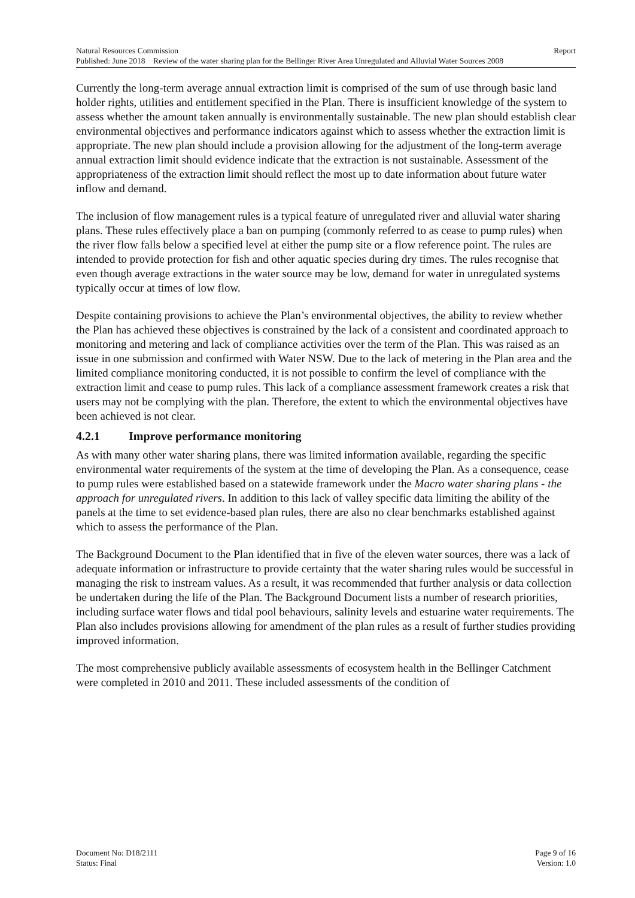Natural Resources Commission Report
Published: June 2018 Review of the water sharing plan for the Bellinger River Area Unregulated and Alluvial Water Sources 2008
Currently the long-term average annual extraction limit is comprised of the sum of use through basic land holder rights, utilities and entitlement specified in the Plan. There is insufficient knowledge of the system to assess whether the amount taken annually is environmentally sustainable. The new plan should establish clear environmental objectives and performance indicators against which to assess whether the extraction limit is appropriate. The new plan should include a provision allowing for the adjustment of the long-term average annual extraction limit should evidence indicate that the extraction is not sustainable. Assessment of the appropriateness of the extraction limit should reflect the most up to date information about future water inflow and demand.
The inclusion of flow management rules is a typical feature of unregulated river and alluvial water sharing plans. These rules effectively place a ban on pumping (commonly referred to as cease to pump rules) when the river flow falls below a specified level at either the pump site or a flow reference point. The rules are intended to provide protection for fish and other aquatic species during dry times. The rules recognise that even though average extractions in the water source may be low, demand for water in unregulated systems typically occur at times of low flow.
Despite containing provisions to achieve the Plan’s environmental objectives, the ability to review whether the Plan has achieved these objectives is constrained by the lack of a consistent and coordinated approach to monitoring and metering and lack of compliance activities over the term of the Plan. This was raised as an issue in one submission and confirmed with Water NSW. Due to the lack of metering in the Plan area and the limited compliance monitoring conducted, it is not possible to confirm the level of compliance with the extraction limit and cease to pump rules. This lack of a compliance assessment framework creates a risk that users may not be complying with the plan. Therefore, the extent to which the environmental objectives have been achieved is not clear.
4.2.1 Improve performance monitoring
As with many other water sharing plans, there was limited information available, regarding the specific environmental water requirements of the system at the time of developing the Plan. As a consequence, cease to pump rules were established based on a statewide framework under the Macro water sharing plans - the approach for unregulated rivers. In addition to this lack of valley specific data limiting the ability of the panels at the time to set evidence-based plan rules, there are also no clear benchmarks established against which to assess the performance of the Plan.
The Background Document to the Plan identified that in five of the eleven water sources, there was a lack of adequate information or infrastructure to provide certainty that the water sharing rules would be successful in managing the risk to instream values. As a result, it was recommended that further analysis or data collection be undertaken during the life of the Plan. The Background Document lists a number of research priorities, including surface water flows and tidal pool behaviours, salinity levels and estuarine water requirements. The Plan also includes provisions allowing for amendment of the plan rules as a result of further studies providing improved information.
The most comprehensive publicly available assessments of ecosystem health in the Bellinger Catchment were completed in 2010 and 2011. These included assessments of the condition of
Document No: D18/2111 Page 9 of 16
Status: Final Version: 1.0